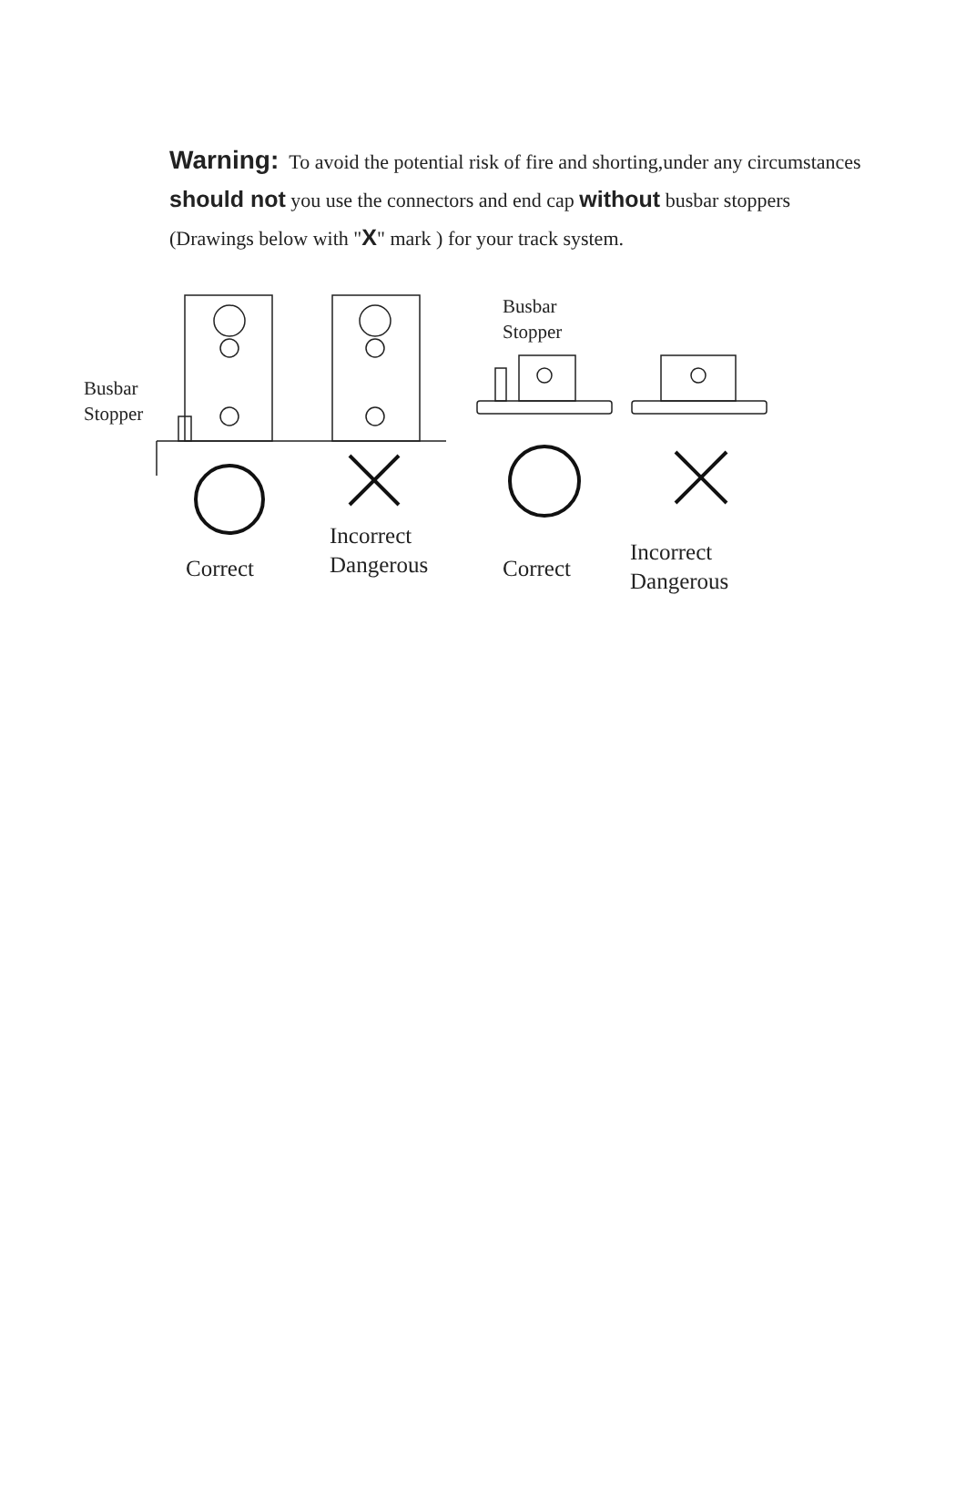Warning: To avoid the potential risk of fire and shorting,under any circumstances should not you use the connectors and end cap without busbar stoppers (Drawings below with "X" mark ) for your track system.
Busbar
Stopper
Correct
Incorrect
Dangerous
Busbar
Stopper
Correct
Incorrect
Dangerous